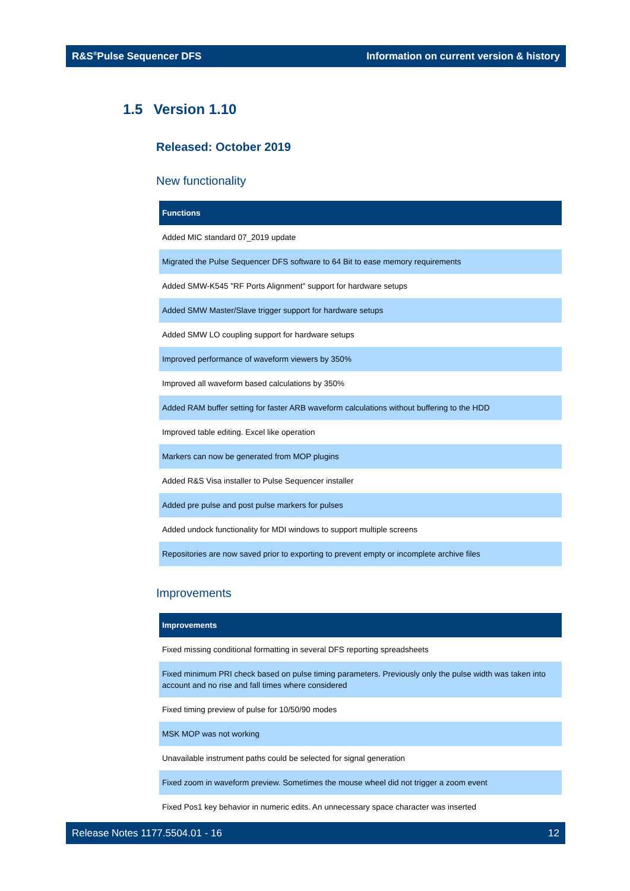R&S<sup>®</sup>Pulse Sequencer DFS Information on current version & history
1.5 Version 1.10
Released: October 2019
New functionality
| Functions |
| --- |
| Added MIC standard 07_2019 update |
| Migrated the Pulse Sequencer DFS software to 64 Bit to ease memory requirements |
| Added SMW-K545 "RF Ports Alignment" support for hardware setups |
| Added SMW Master/Slave trigger support for hardware setups |
| Added SMW LO coupling support for hardware setups |
| Improved performance of waveform viewers by 350% |
| Improved all waveform based calculations by 350% |
| Added RAM buffer setting for faster ARB waveform calculations without buffering to the HDD |
| Improved table editing. Excel like operation |
| Markers can now be generated from MOP plugins |
| Added R&S Visa installer to Pulse Sequencer installer |
| Added pre pulse and post pulse markers for pulses |
| Added undock functionality for MDI windows to support multiple screens |
| Repositories are now saved prior to exporting to prevent empty or incomplete archive files |
Improvements
| Improvements |
| --- |
| Fixed missing conditional formatting in several DFS reporting spreadsheets |
| Fixed minimum PRI check based on pulse timing parameters. Previously only the pulse width was taken into account and no rise and fall times where considered |
| Fixed timing preview of pulse for 10/50/90 modes |
| MSK MOP was not working |
| Unavailable instrument paths could be selected for signal generation |
| Fixed zoom in waveform preview. Sometimes the mouse wheel did not trigger a zoom event |
| Fixed Pos1 key behavior in numeric edits. An unnecessary space character was inserted |
Release Notes 1177.5504.01 - 16 12